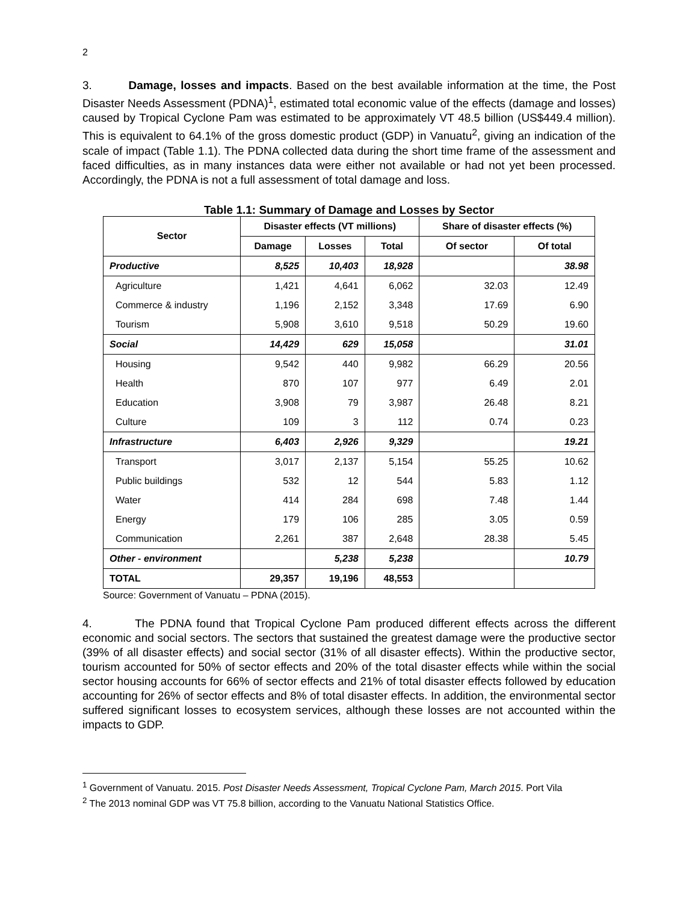2
3. Damage, losses and impacts. Based on the best available information at the time, the Post Disaster Needs Assessment (PDNA)<sup>1</sup>, estimated total economic value of the effects (damage and losses) caused by Tropical Cyclone Pam was estimated to be approximately VT 48.5 billion (US$449.4 million). This is equivalent to 64.1% of the gross domestic product (GDP) in Vanuatu<sup>2</sup>, giving an indication of the scale of impact (Table 1.1). The PDNA collected data during the short time frame of the assessment and faced difficulties, as in many instances data were either not available or had not yet been processed. Accordingly, the PDNA is not a full assessment of total damage and loss.
Table 1.1: Summary of Damage and Losses by Sector
| Sector | Disaster effects (VT millions) | | | Share of disaster effects (%) | |
| --- | --- | --- | --- | --- | --- |
| | Damage | Losses | Total | Of sector | Of total |
| Productive | 8,525 | 10,403 | 18,928 | | 38.98 |
| Agriculture | 1,421 | 4,641 | 6,062 | 32.03 | 12.49 |
| Commerce & industry | 1,196 | 2,152 | 3,348 | 17.69 | 6.90 |
| Tourism | 5,908 | 3,610 | 9,518 | 50.29 | 19.60 |
| Social | 14,429 | 629 | 15,058 | | 31.01 |
| Housing | 9,542 | 440 | 9,982 | 66.29 | 20.56 |
| Health | 870 | 107 | 977 | 6.49 | 2.01 |
| Education | 3,908 | 79 | 3,987 | 26.48 | 8.21 |
| Culture | 109 | 3 | 112 | 0.74 | 0.23 |
| Infrastructure | 6,403 | 2,926 | 9,329 | | 19.21 |
| Transport | 3,017 | 2,137 | 5,154 | 55.25 | 10.62 |
| Public buildings | 532 | 12 | 544 | 5.83 | 1.12 |
| Water | 414 | 284 | 698 | 7.48 | 1.44 |
| Energy | 179 | 106 | 285 | 3.05 | 0.59 |
| Communication | 2,261 | 387 | 2,648 | 28.38 | 5.45 |
| Other - environment | | 5,238 | 5,238 | | 10.79 |
| TOTAL | 29,357 | 19,196 | 48,553 | | |
Source: Government of Vanuatu – PDNA (2015).
4. The PDNA found that Tropical Cyclone Pam produced different effects across the different economic and social sectors. The sectors that sustained the greatest damage were the productive sector (39% of all disaster effects) and social sector (31% of all disaster effects). Within the productive sector, tourism accounted for 50% of sector effects and 20% of the total disaster effects while within the social sector housing accounts for 66% of sector effects and 21% of total disaster effects followed by education accounting for 26% of sector effects and 8% of total disaster effects. In addition, the environmental sector suffered significant losses to ecosystem services, although these losses are not accounted within the impacts to GDP.
<sup>1</sup> Government of Vanuatu. 2015. Post Disaster Needs Assessment, Tropical Cyclone Pam, March 2015. Port Vila
<sup>2</sup> The 2013 nominal GDP was VT 75.8 billion, according to the Vanuatu National Statistics Office.